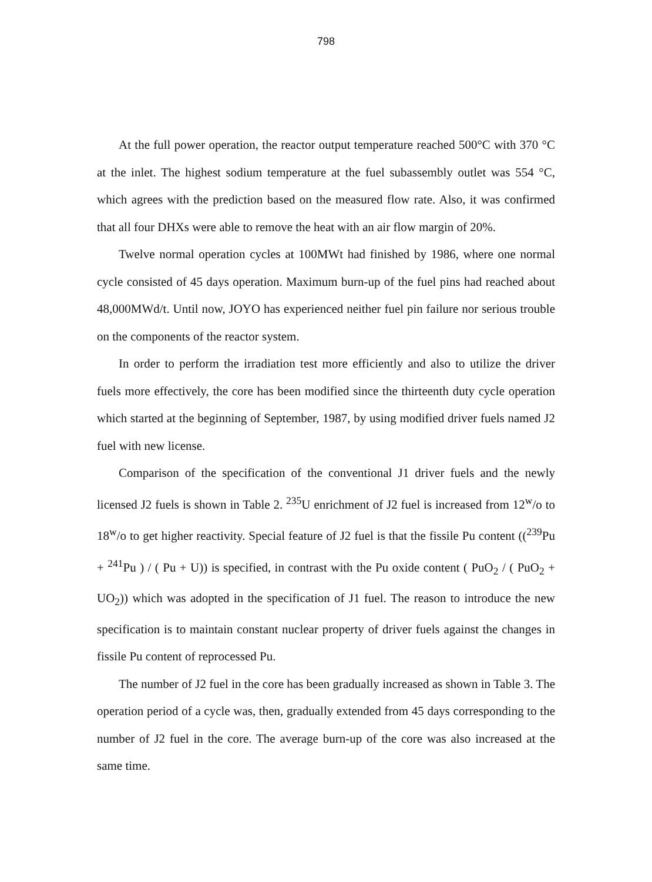798
At the full power operation, the reactor output temperature reached 500°C with 370 °C at the inlet. The highest sodium temperature at the fuel subassembly outlet was 554 °C, which agrees with the prediction based on the measured flow rate. Also, it was confirmed that all four DHXs were able to remove the heat with an air flow margin of 20%.
Twelve normal operation cycles at 100MWt had finished by 1986, where one normal cycle consisted of 45 days operation. Maximum burn-up of the fuel pins had reached about 48,000MWd/t. Until now, JOYO has experienced neither fuel pin failure nor serious trouble on the components of the reactor system.
In order to perform the irradiation test more efficiently and also to utilize the driver fuels more effectively, the core has been modified since the thirteenth duty cycle operation which started at the beginning of September, 1987, by using modified driver fuels named J2 fuel with new license.
Comparison of the specification of the conventional J1 driver fuels and the newly licensed J2 fuels is shown in Table 2. <sup>235</sup>U enrichment of J2 fuel is increased from 12<sup>w</sup>/o to 18<sup>w</sup>/o to get higher reactivity. Special feature of J2 fuel is that the fissile Pu content ((<sup>239</sup>Pu + <sup>241</sup>Pu ) / ( Pu + U)) is specified, in contrast with the Pu oxide content ( PuO<sub>2</sub> / ( PuO<sub>2</sub> + UO<sub>2</sub>)) which was adopted in the specification of J1 fuel. The reason to introduce the new specification is to maintain constant nuclear property of driver fuels against the changes in fissile Pu content of reprocessed Pu.
The number of J2 fuel in the core has been gradually increased as shown in Table 3. The operation period of a cycle was, then, gradually extended from 45 days corresponding to the number of J2 fuel in the core. The average burn-up of the core was also increased at the same time.